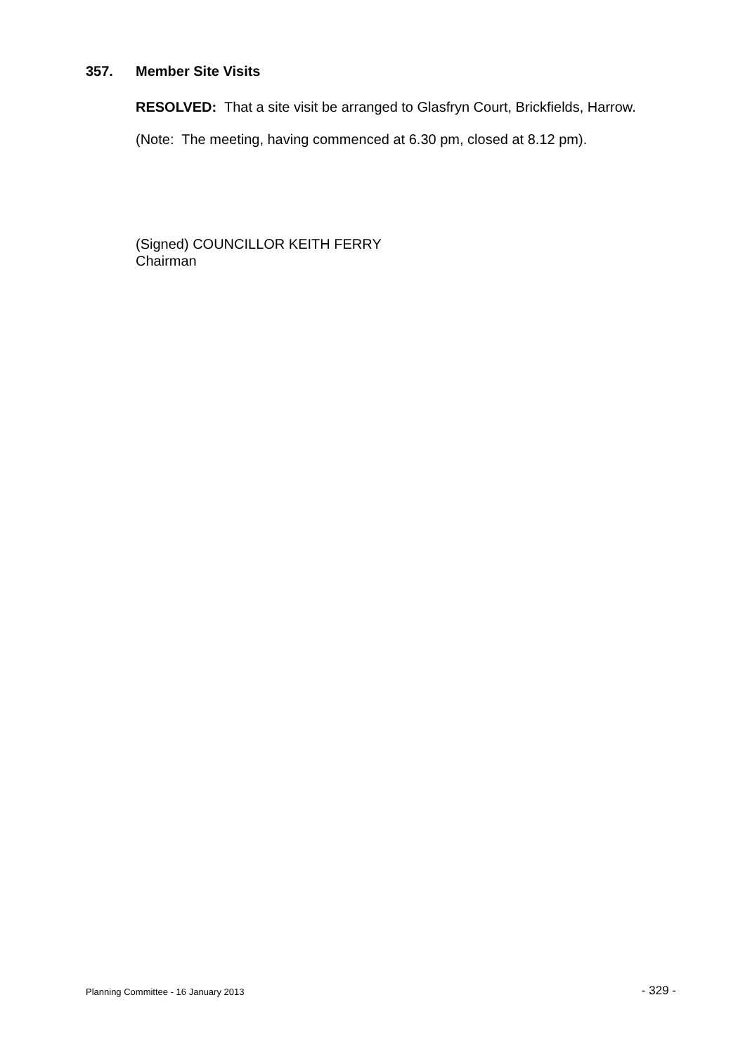357. Member Site Visits
RESOLVED: That a site visit be arranged to Glasfryn Court, Brickfields, Harrow.
(Note: The meeting, having commenced at 6.30 pm, closed at 8.12 pm).
(Signed) COUNCILLOR KEITH FERRY
Chairman
Planning Committee - 16 January 2013 - 329 -